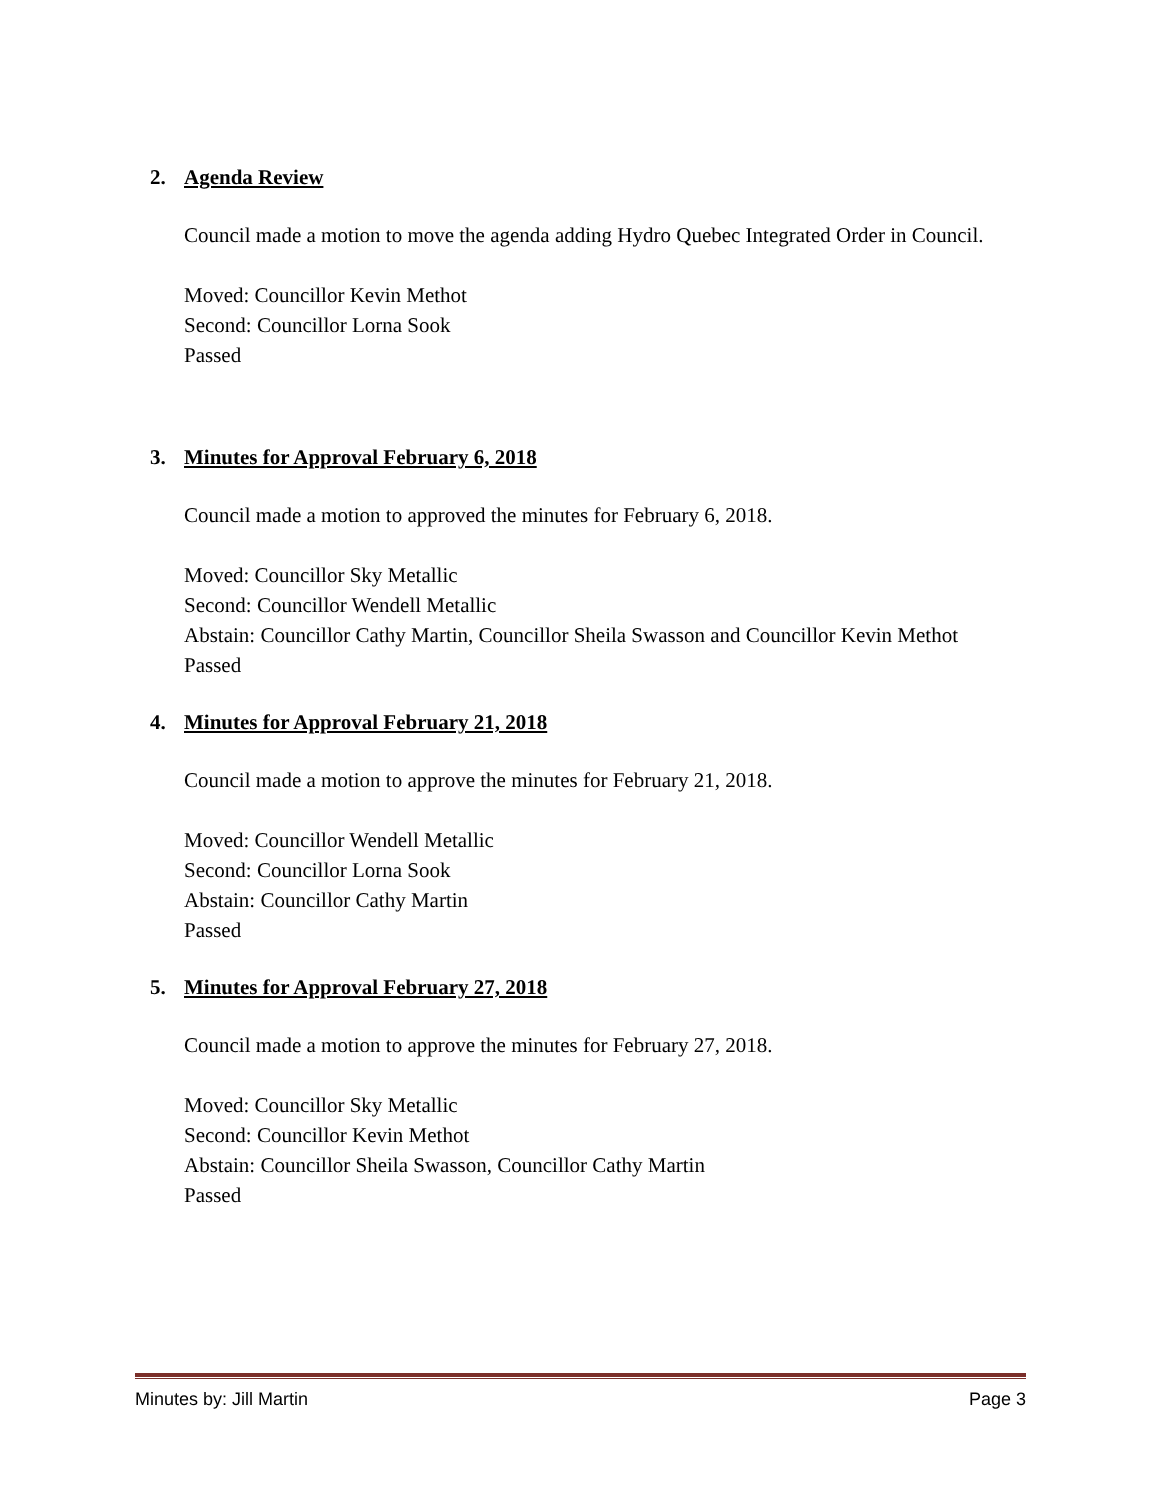2. Agenda Review
Council made a motion to move the agenda adding Hydro Quebec Integrated Order in Council.
Moved: Councillor Kevin Methot
Second: Councillor Lorna Sook
Passed
3. Minutes for Approval February 6, 2018
Council made a motion to approved the minutes for February 6, 2018.
Moved: Councillor Sky Metallic
Second: Councillor Wendell Metallic
Abstain: Councillor Cathy Martin, Councillor Sheila Swasson and Councillor Kevin Methot
Passed
4. Minutes for Approval February 21, 2018
Council made a motion to approve the minutes for February 21, 2018.
Moved: Councillor Wendell Metallic
Second: Councillor Lorna Sook
Abstain: Councillor Cathy Martin
Passed
5. Minutes for Approval February 27, 2018
Council made a motion to approve the minutes for February 27, 2018.
Moved: Councillor Sky Metallic
Second: Councillor Kevin Methot
Abstain: Councillor Sheila Swasson, Councillor Cathy Martin
Passed
Minutes by: Jill Martin Page 3